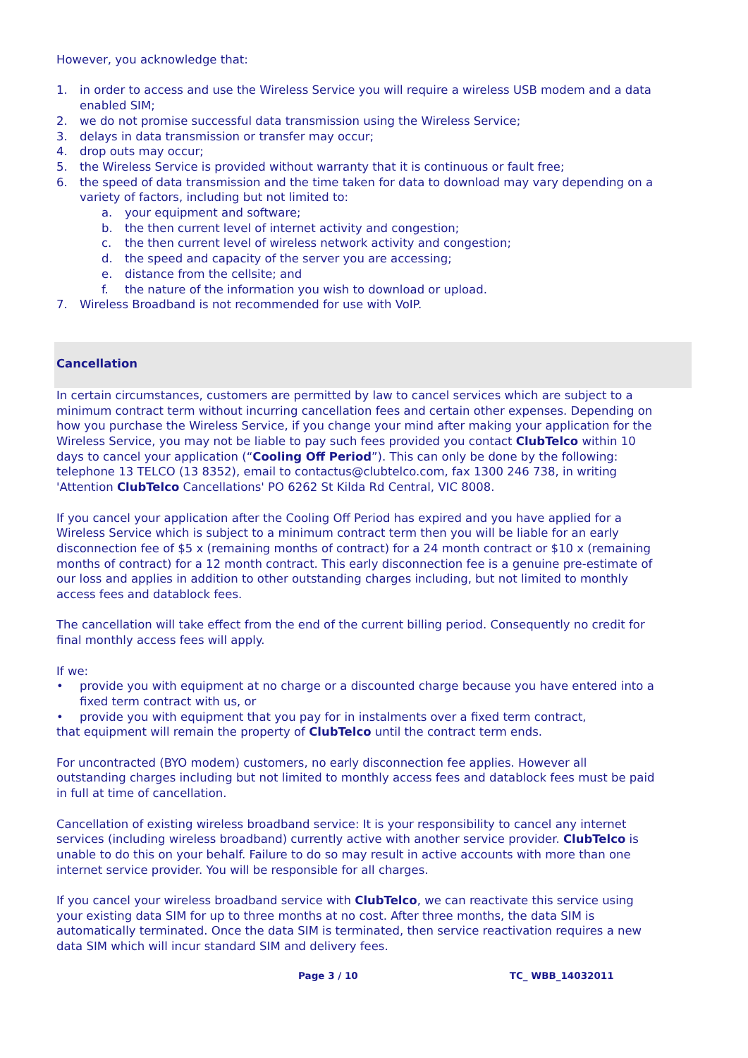However, you acknowledge that:
1. in order to access and use the Wireless Service you will require a wireless USB modem and a data enabled SIM;
2. we do not promise successful data transmission using the Wireless Service;
3. delays in data transmission or transfer may occur;
4. drop outs may occur;
5. the Wireless Service is provided without warranty that it is continuous or fault free;
6. the speed of data transmission and the time taken for data to download may vary depending on a variety of factors, including but not limited to:
a. your equipment and software;
b. the then current level of internet activity and congestion;
c. the then current level of wireless network activity and congestion;
d. the speed and capacity of the server you are accessing;
e. distance from the cellsite; and
f. the nature of the information you wish to download or upload.
7. Wireless Broadband is not recommended for use with VoIP.
Cancellation
In certain circumstances, customers are permitted by law to cancel services which are subject to a minimum contract term without incurring cancellation fees and certain other expenses. Depending on how you purchase the Wireless Service, if you change your mind after making your application for the Wireless Service, you may not be liable to pay such fees provided you contact ClubTelco within 10 days to cancel your application (“Cooling Off Period”). This can only be done by the following: telephone 13 TELCO (13 8352), email to contactus@clubtelco.com, fax 1300 246 738, in writing 'Attention ClubTelco Cancellations' PO 6262 St Kilda Rd Central, VIC 8008.
If you cancel your application after the Cooling Off Period has expired and you have applied for a Wireless Service which is subject to a minimum contract term then you will be liable for an early disconnection fee of $5 x (remaining months of contract) for a 24 month contract or $10 x (remaining months of contract) for a 12 month contract. This early disconnection fee is a genuine pre-estimate of our loss and applies in addition to other outstanding charges including, but not limited to monthly access fees and datablock fees.
The cancellation will take effect from the end of the current billing period. Consequently no credit for final monthly access fees will apply.
If we:
• provide you with equipment at no charge or a discounted charge because you have entered into a fixed term contract with us, or
• provide you with equipment that you pay for in instalments over a fixed term contract,
that equipment will remain the property of ClubTelco until the contract term ends.
For uncontracted (BYO modem) customers, no early disconnection fee applies. However all outstanding charges including but not limited to monthly access fees and datablock fees must be paid in full at time of cancellation.
Cancellation of existing wireless broadband service: It is your responsibility to cancel any internet services (including wireless broadband) currently active with another service provider. ClubTelco is unable to do this on your behalf. Failure to do so may result in active accounts with more than one internet service provider. You will be responsible for all charges.
If you cancel your wireless broadband service with ClubTelco, we can reactivate this service using your existing data SIM for up to three months at no cost. After three months, the data SIM is automatically terminated. Once the data SIM is terminated, then service reactivation requires a new data SIM which will incur standard SIM and delivery fees.
Page 3 / 10 TC_ WBB_14032011